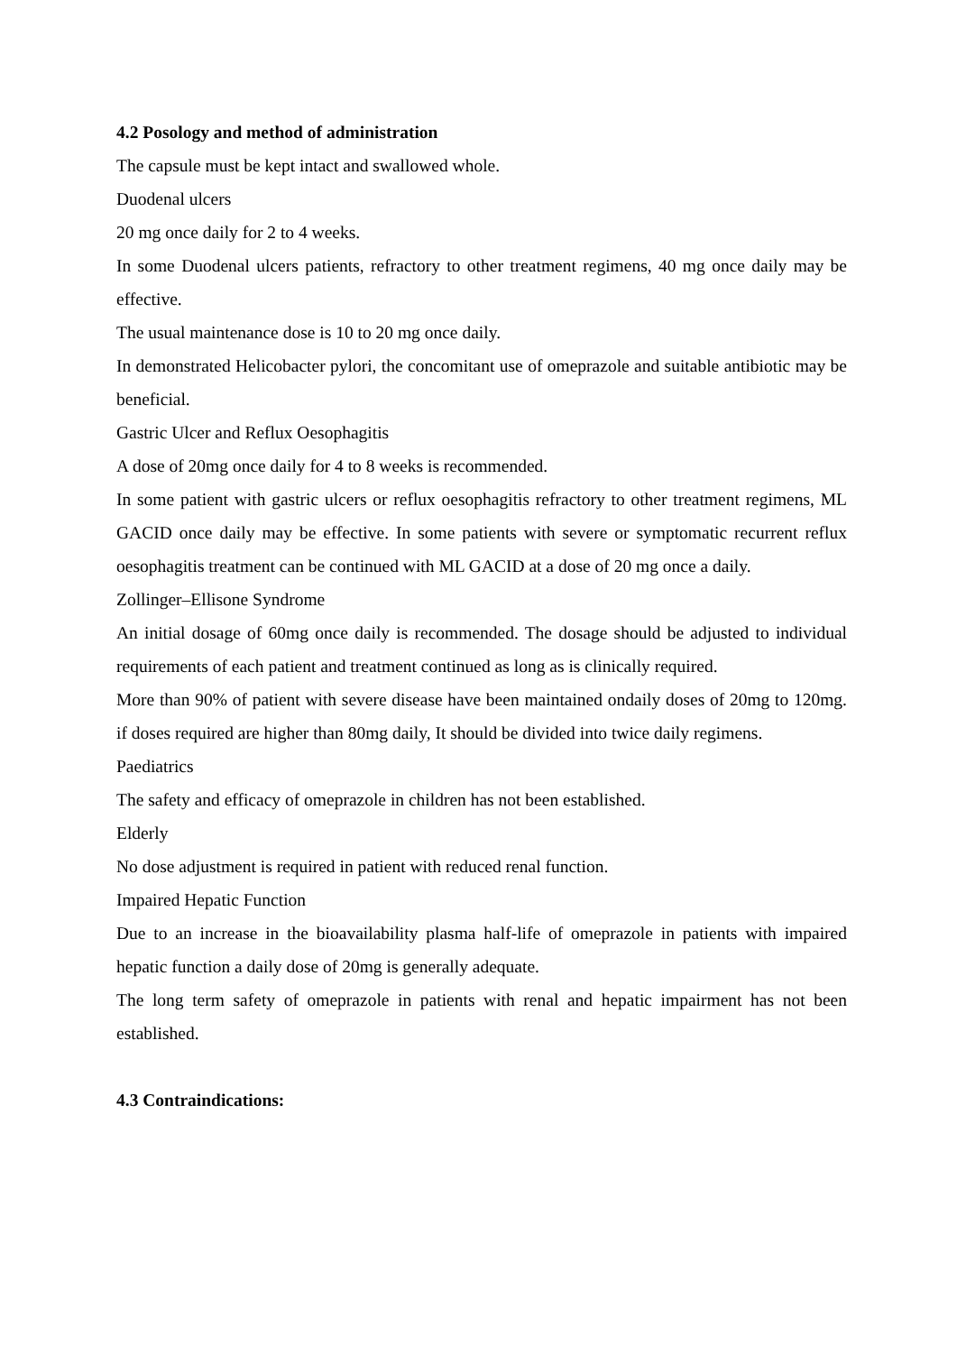4.2 Posology and method of administration
The capsule must be kept intact and swallowed whole.
Duodenal ulcers
20 mg once daily for 2 to 4 weeks.
In some Duodenal ulcers patients, refractory to other treatment regimens, 40 mg once daily may be effective.
The usual maintenance dose is 10 to 20 mg once daily.
In demonstrated Helicobacter pylori, the concomitant use of omeprazole and suitable antibiotic may be beneficial.
Gastric Ulcer and Reflux Oesophagitis
A dose of 20mg once daily for 4 to 8 weeks is recommended.
In some patient with gastric ulcers or reflux oesophagitis refractory to other treatment regimens, ML GACID once daily may be effective. In some patients with severe or symptomatic recurrent reflux oesophagitis treatment can be continued with ML GACID at a dose of 20 mg once a daily.
Zollinger–Ellisone Syndrome
An initial dosage of 60mg once daily is recommended. The dosage should be adjusted to individual requirements of each patient and treatment continued as long as is clinically required.
More than 90% of patient with severe disease have been maintained ondaily doses of 20mg to 120mg. if doses required are higher than 80mg daily, It should be divided into twice daily regimens.
Paediatrics
The safety and efficacy of omeprazole in children has not been established.
Elderly
No dose adjustment is required in patient with reduced renal function.
Impaired Hepatic Function
Due to an increase in the bioavailability plasma half-life of omeprazole in patients with impaired hepatic function a daily dose of 20mg is generally adequate.
The long term safety of omeprazole in patients with renal and hepatic impairment has not been established.
4.3 Contraindications: